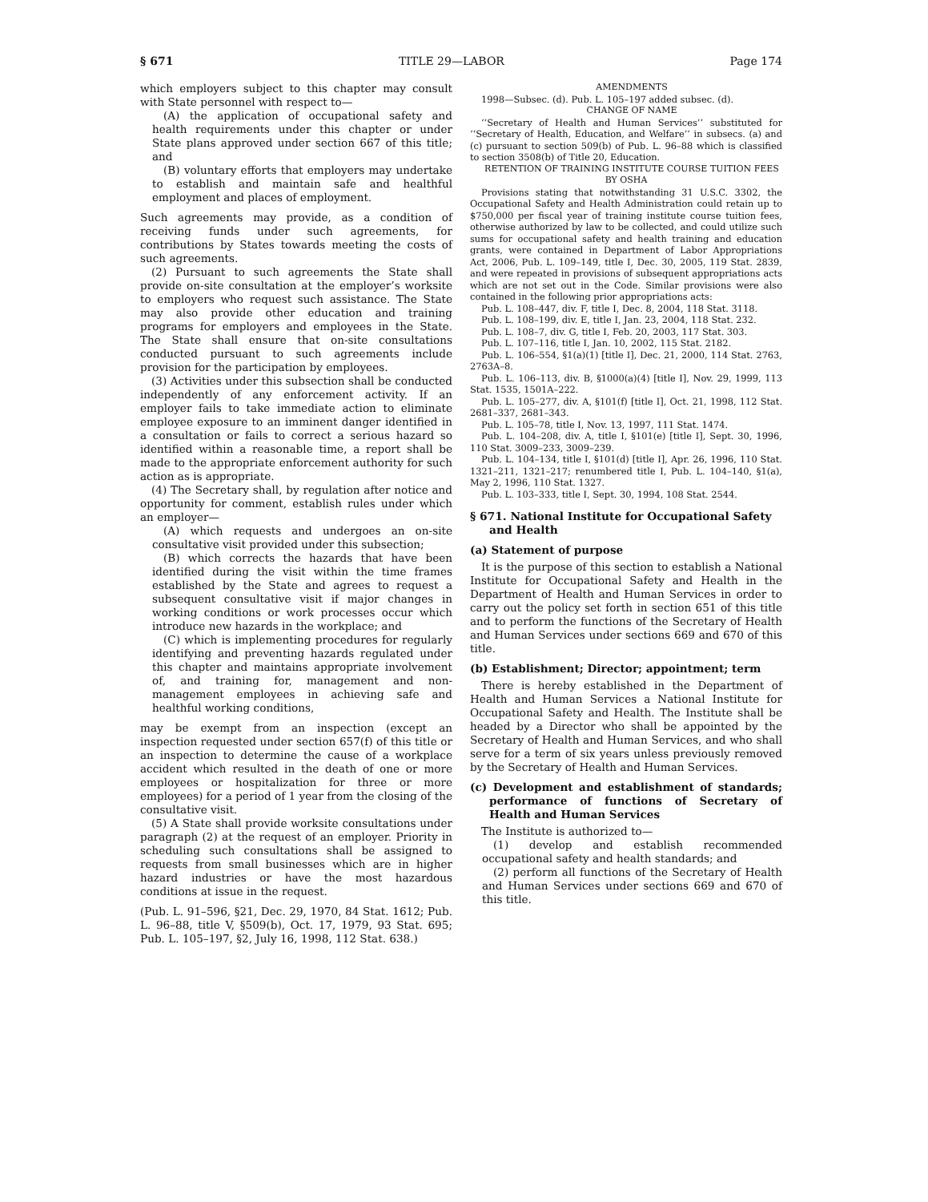§ 671 TITLE 29—LABOR Page 174
which employers subject to this chapter may consult with State personnel with respect to—
(A) the application of occupational safety and health requirements under this chapter or under State plans approved under section 667 of this title; and
(B) voluntary efforts that employers may undertake to establish and maintain safe and healthful employment and places of employment.
Such agreements may provide, as a condition of receiving funds under such agreements, for contributions by States towards meeting the costs of such agreements.
(2) Pursuant to such agreements the State shall provide on-site consultation at the employer’s worksite to employers who request such assistance. The State may also provide other education and training programs for employers and employees in the State. The State shall ensure that on-site consultations conducted pursuant to such agreements include provision for the participation by employees.
(3) Activities under this subsection shall be conducted independently of any enforcement activity. If an employer fails to take immediate action to eliminate employee exposure to an imminent danger identified in a consultation or fails to correct a serious hazard so identified within a reasonable time, a report shall be made to the appropriate enforcement authority for such action as is appropriate.
(4) The Secretary shall, by regulation after notice and opportunity for comment, establish rules under which an employer—
(A) which requests and undergoes an on-site consultative visit provided under this subsection;
(B) which corrects the hazards that have been identified during the visit within the time frames established by the State and agrees to request a subsequent consultative visit if major changes in working conditions or work processes occur which introduce new hazards in the workplace; and
(C) which is implementing procedures for regularly identifying and preventing hazards regulated under this chapter and maintains appropriate involvement of, and training for, management and non-management employees in achieving safe and healthful working conditions,
may be exempt from an inspection (except an inspection requested under section 657(f) of this title or an inspection to determine the cause of a workplace accident which resulted in the death of one or more employees or hospitalization for three or more employees) for a period of 1 year from the closing of the consultative visit.
(5) A State shall provide worksite consultations under paragraph (2) at the request of an employer. Priority in scheduling such consultations shall be assigned to requests from small businesses which are in higher hazard industries or have the most hazardous conditions at issue in the request.
(Pub. L. 91–596, §21, Dec. 29, 1970, 84 Stat. 1612; Pub. L. 96–88, title V, §509(b), Oct. 17, 1979, 93 Stat. 695; Pub. L. 105–197, §2, July 16, 1998, 112 Stat. 638.)
AMENDMENTS
1998—Subsec. (d). Pub. L. 105–197 added subsec. (d).
CHANGE OF NAME
‘‘Secretary of Health and Human Services’’ substituted for ‘‘Secretary of Health, Education, and Welfare’’ in subsecs. (a) and (c) pursuant to section 509(b) of Pub. L. 96–88 which is classified to section 3508(b) of Title 20, Education.
RETENTION OF TRAINING INSTITUTE COURSE TUITION FEES BY OSHA
Provisions stating that notwithstanding 31 U.S.C. 3302, the Occupational Safety and Health Administration could retain up to $750,000 per fiscal year of training institute course tuition fees, otherwise authorized by law to be collected, and could utilize such sums for occupational safety and health training and education grants, were contained in Department of Labor Appropriations Act, 2006, Pub. L. 109–149, title I, Dec. 30, 2005, 119 Stat. 2839, and were repeated in provisions of subsequent appropriations acts which are not set out in the Code. Similar provisions were also contained in the following prior appropriations acts:
Pub. L. 108–447, div. F, title I, Dec. 8, 2004, 118 Stat. 3118.
Pub. L. 108–199, div. E, title I, Jan. 23, 2004, 118 Stat. 232.
Pub. L. 108–7, div. G, title I, Feb. 20, 2003, 117 Stat. 303.
Pub. L. 107–116, title I, Jan. 10, 2002, 115 Stat. 2182.
Pub. L. 106–554, §1(a)(1) [title I], Dec. 21, 2000, 114 Stat. 2763, 2763A–8.
Pub. L. 106–113, div. B, §1000(a)(4) [title I], Nov. 29, 1999, 113 Stat. 1535, 1501A–222.
Pub. L. 105–277, div. A, §101(f) [title I], Oct. 21, 1998, 112 Stat. 2681–337, 2681–343.
Pub. L. 105–78, title I, Nov. 13, 1997, 111 Stat. 1474.
Pub. L. 104–208, div. A, title I, §101(e) [title I], Sept. 30, 1996, 110 Stat. 3009–233, 3009–239.
Pub. L. 104–134, title I, §101(d) [title I], Apr. 26, 1996, 110 Stat. 1321–211, 1321–217; renumbered title I, Pub. L. 104–140, §1(a), May 2, 1996, 110 Stat. 1327.
Pub. L. 103–333, title I, Sept. 30, 1994, 108 Stat. 2544.
§ 671. National Institute for Occupational Safety and Health
(a) Statement of purpose
It is the purpose of this section to establish a National Institute for Occupational Safety and Health in the Department of Health and Human Services in order to carry out the policy set forth in section 651 of this title and to perform the functions of the Secretary of Health and Human Services under sections 669 and 670 of this title.
(b) Establishment; Director; appointment; term
There is hereby established in the Department of Health and Human Services a National Institute for Occupational Safety and Health. The Institute shall be headed by a Director who shall be appointed by the Secretary of Health and Human Services, and who shall serve for a term of six years unless previously removed by the Secretary of Health and Human Services.
(c) Development and establishment of standards; performance of functions of Secretary of Health and Human Services
The Institute is authorized to—
(1) develop and establish recommended occupational safety and health standards; and
(2) perform all functions of the Secretary of Health and Human Services under sections 669 and 670 of this title.